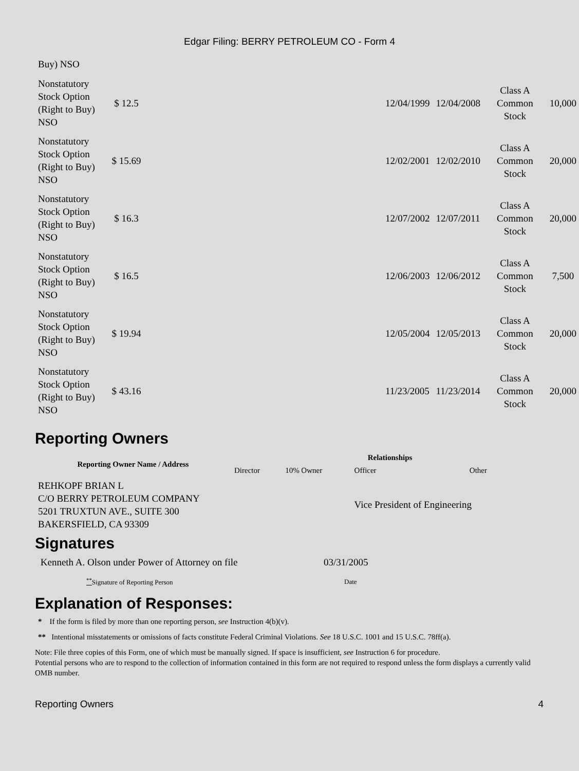Edgar Filing: BERRY PETROLEUM CO - Form 4
Buy) NSO
| Nonstatutory Stock Option (Right to Buy) NSO | $ 12.5 | | 12/04/1999 | 12/04/2008 | Class A Common Stock | 10,000 |
| Nonstatutory Stock Option (Right to Buy) NSO | $ 15.69 | | 12/02/2001 | 12/02/2010 | Class A Common Stock | 20,000 |
| Nonstatutory Stock Option (Right to Buy) NSO | $ 16.3 | | 12/07/2002 | 12/07/2011 | Class A Common Stock | 20,000 |
| Nonstatutory Stock Option (Right to Buy) NSO | $ 16.5 | | 12/06/2003 | 12/06/2012 | Class A Common Stock | 7,500 |
| Nonstatutory Stock Option (Right to Buy) NSO | $ 19.94 | | 12/05/2004 | 12/05/2013 | Class A Common Stock | 20,000 |
| Nonstatutory Stock Option (Right to Buy) NSO | $ 43.16 | | 11/23/2005 | 11/23/2014 | Class A Common Stock | 20,000 |
Reporting Owners
| Reporting Owner Name / Address | Relationships | | | |
| --- | --- | --- | --- | --- |
| | Director | 10% Owner | Officer | Other |
| REHKOPF BRIAN L C/O BERRY PETROLEUM COMPANY 5201 TRUXTUN AVE., SUITE 300 BAKERSFIELD, CA 93309 | | | Vice President of Engineering | |
Signatures
| Kenneth A. Olson under Power of Attorney on file | 03/31/2005 |
| <sup>**</sup> Signature of Reporting Person | Date |
Explanation of Responses:
* If the form is filed by more than one reporting person, see Instruction 4(b)(v).
** Intentional misstatements or omissions of facts constitute Federal Criminal Violations. See 18 U.S.C. 1001 and 15 U.S.C. 78ff(a).
Note: File three copies of this Form, one of which must be manually signed. If space is insufficient, see Instruction 6 for procedure.
Potential persons who are to respond to the collection of information contained in this form are not required to respond unless the form displays a currently valid OMB number.
Reporting Owners 4